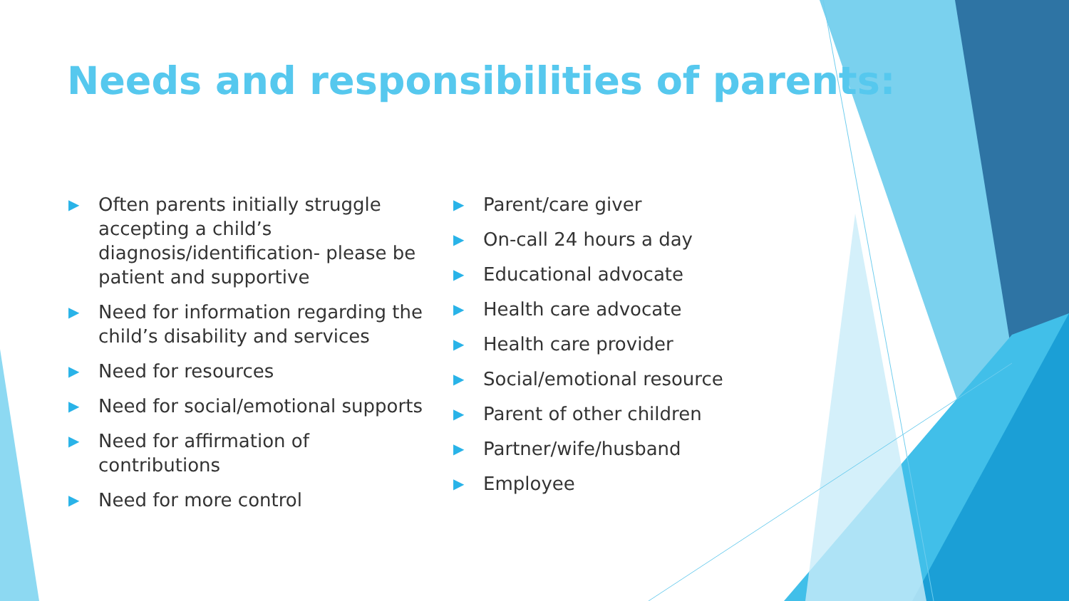Needs and responsibilities of parents:
▶ Often parents initially struggle accepting a child’s diagnosis/identification- please be patient and supportive
▶ Need for information regarding the child’s disability and services
▶ Need for resources
▶ Need for social/emotional supports
▶ Need for affirmation of contributions
▶ Need for more control
▶ Parent/care giver
▶ On-call 24 hours a day
▶ Educational advocate
▶ Health care advocate
▶ Health care provider
▶ Social/emotional resource
▶ Parent of other children
▶ Partner/wife/husband
▶ Employee